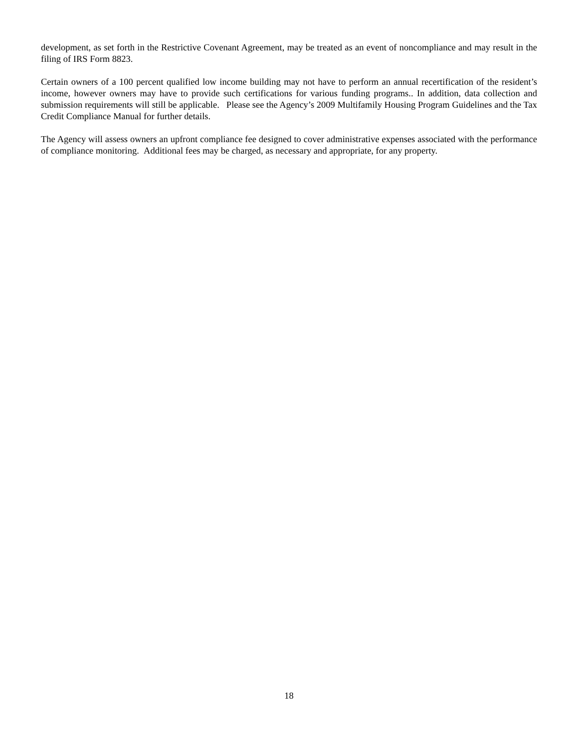development, as set forth in the Restrictive Covenant Agreement, may be treated as an event of noncompliance and may result in the filing of IRS Form 8823.
Certain owners of a 100 percent qualified low income building may not have to perform an annual recertification of the resident’s income, however owners may have to provide such certifications for various funding programs.. In addition, data collection and submission requirements will still be applicable. Please see the Agency’s 2009 Multifamily Housing Program Guidelines and the Tax Credit Compliance Manual for further details.
The Agency will assess owners an upfront compliance fee designed to cover administrative expenses associated with the performance of compliance monitoring. Additional fees may be charged, as necessary and appropriate, for any property.
18